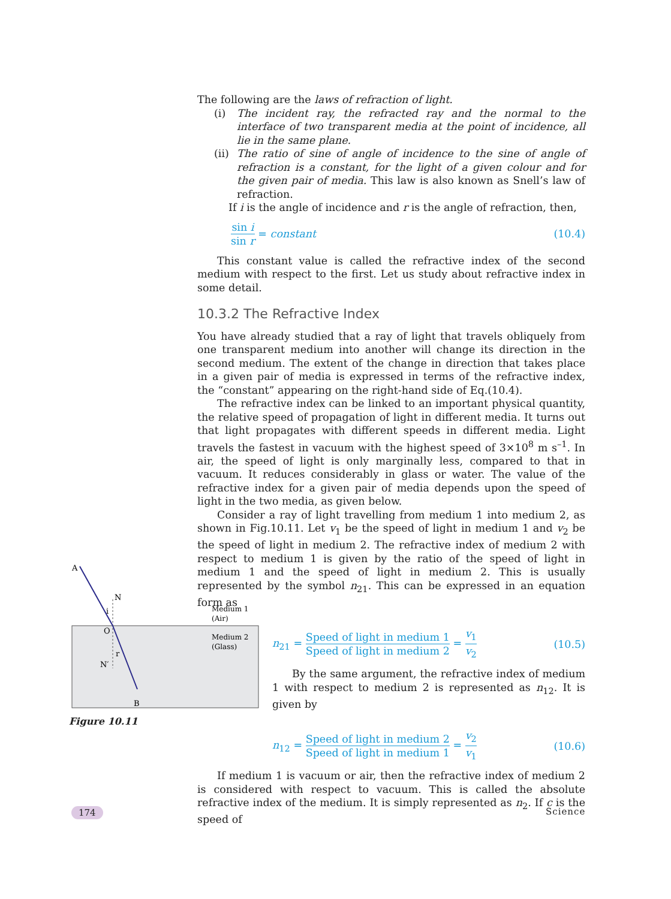The following are the laws of refraction of light.
(i) The incident ray, the refracted ray and the normal to the interface of two transparent media at the point of incidence, all lie in the same plane.
(ii)
The ratio of sine of angle of incidence to the sine of angle of refraction is a constant, for the light of a given colour and for the given pair of media. This law is also known as Snell’s law of refraction.
If i is the angle of incidence and r is the angle of refraction, then,
sin i sin r = constant (10.4)
This constant value is called the refractive index of the second medium with respect to the first. Let us study about refractive index in some detail.
10.3.2 The Refractive Index
You have already studied that a ray of light that travels obliquely from one transparent medium into another will change its direction in the second medium. The extent of the change in direction that takes place in a given pair of media is expressed in terms of the refractive index, the “constant” appearing on the right-hand side of Eq.(10.4).
The refractive index can be linked to an important physical quantity, the relative speed of propagation of light in different media. It turns out that light propagates with different speeds in different media. Light travels the fastest in vacuum with the highest speed of 3×10<sup>8</sup> m s<sup>–1</sup>. In air, the speed of light is only marginally less, compared to that in vacuum. It reduces considerably in glass or water. The value of the refractive index for a given pair of media depends upon the speed of light in the two media, as given below.
Consider a ray of light travelling from medium 1 into medium 2, as shown in Fig.10.11. Let v<sub>1</sub> be the speed of light in medium 1 and v<sub>2</sub> be the speed of light in medium 2. The refractive index of medium 2 with respect to medium 1 is given by the ratio of the speed of light in medium 1 and the speed of light in medium 2. This is usually represented by the symbol n<sub>21</sub>. This can be expressed in an equation form as
n<sub>21</sub> = Speed of light in medium 1 Speed of light in medium 2 = v<sub>1</sub> v<sub>2</sub> (10.5)
By the same argument, the refractive index of medium 1 with respect to medium 2 is represented as n<sub>12</sub>. It is given by
n<sub>12</sub> = Speed of light in medium 2 Speed of light in medium 1 = v<sub>2</sub> v<sub>1</sub> (10.6)
If medium 1 is vacuum or air, then the refractive index of medium 2 is considered with respect to vacuum. This is called the absolute refractive index of the medium. It is simply represented as n<sub>2</sub>. If c is the speed of
A
N
i
O
r
N′
B
Medium 1
(Air)
Medium 2
(Glass)
Figure 10.11
174 Science